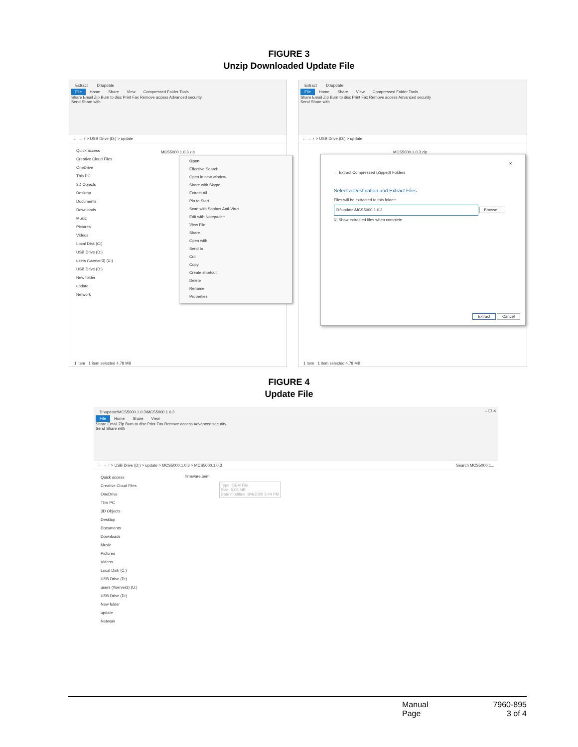FIGURE 3
Unzip Downloaded Update File
Extract D:\update
File Home Share View Compressed Folder Tools
Share Email Zip Burn to disc Print Fax Remove access Advanced security
Send Share with
← → ↑ > USB Drive (D:) > update
Quick access
Creative Cloud Files
OneDrive
This PC
3D Objects
Desktop
Documents
Downloads
Music
Pictures
Videos
Local Disk (C:)
USB Drive (D:)
users (\\server3) (U:)
USB Drive (D:)
New folder
update
Network
MCS5000.1.0.3.zip
Open
Effective Search
Open in new window
Share with Skype
Extract All...
Pin to Start
Scan with Sophos Anti-Virus
Edit with Notepad++
View File
Share
Open with
Send to
Cut
Copy
Create shortcut
Delete
Rename
Properties
1 item 1 item selected 4.78 MB
Extract D:\update
File Home Share View Compressed Folder Tools
Share Email Zip Burn to disc Print Fax Remove access Advanced security
Send Share with
← → ↑ > USB Drive (D:) > update
MCS5000.1.0.3.zip
✕
← Extract Compressed (Zipped) Folders
Select a Destination and Extract Files
Files will be extracted to this folder:
D:\update\MCS5000.1.0.3 Browse...
☑ Show extracted files when complete
Extract Cancel
1 item 1 item selected 4.78 MB
FIGURE 4
Update File
D:\update\MCS5000.1.0.3\MCS5000.1.0.3 – ☐ ✕
File Home Share View
Share Email Zip Burn to disc Print Fax Remove access Advanced security
Send Share with
← → ↑ > USB Drive (D:) > update > MCS5000.1.0.3 > MCS5000.1.0.3 Search MCS5000.1...
Quick access
Creative Cloud Files
OneDrive
This PC
3D Objects
Desktop
Documents
Downloads
Music
Pictures
Videos
Local Disk (C:)
USB Drive (D:)
users (\\server3) (U:)
USB Drive (D:)
New folder
update
Network
firmware.oem
Type: OEM File
Size: 5.08 MB
Date modified: 8/4/2020 3:44 PM
Manual
Page 7960-895
3 of 4